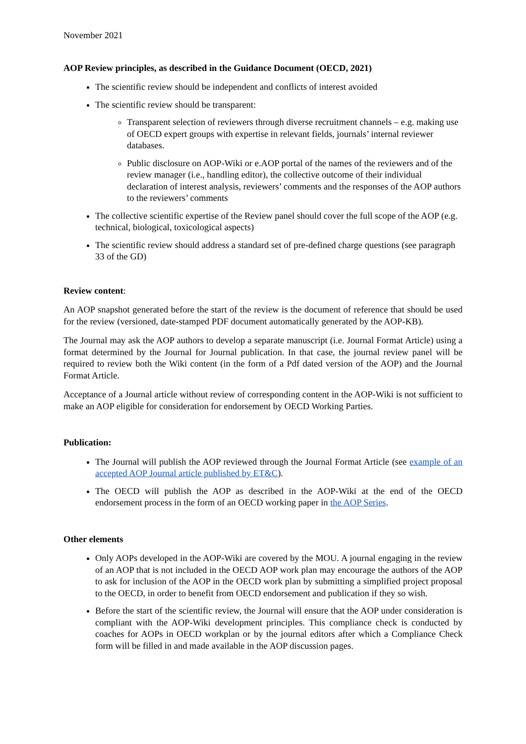November 2021
AOP Review principles, as described in the Guidance Document (OECD, 2021)
The scientific review should be independent and conflicts of interest avoided
The scientific review should be transparent:
Transparent selection of reviewers through diverse recruitment channels – e.g. making use of OECD expert groups with expertise in relevant fields, journals’ internal reviewer databases.
Public disclosure on AOP-Wiki or e.AOP portal of the names of the reviewers and of the review manager (i.e., handling editor), the collective outcome of their individual declaration of interest analysis, reviewers’ comments and the responses of the AOP authors to the reviewers’ comments
The collective scientific expertise of the Review panel should cover the full scope of the AOP (e.g. technical, biological, toxicological aspects)
The scientific review should address a standard set of pre-defined charge questions (see paragraph 33 of the GD)
Review content:
An AOP snapshot generated before the start of the review is the document of reference that should be used for the review (versioned, date-stamped PDF document automatically generated by the AOP-KB).
The Journal may ask the AOP authors to develop a separate manuscript (i.e. Journal Format Article) using a format determined by the Journal for Journal publication. In that case, the journal review panel will be required to review both the Wiki content (in the form of a Pdf dated version of the AOP) and the Journal Format Article.
Acceptance of a Journal article without review of corresponding content in the AOP-Wiki is not sufficient to make an AOP eligible for consideration for endorsement by OECD Working Parties.
Publication:
The Journal will publish the AOP reviewed through the Journal Format Article (see example of an accepted AOP Journal article published by ET&C).
The OECD will publish the AOP as described in the AOP-Wiki at the end of the OECD endorsement process in the form of an OECD working paper in the AOP Series.
Other elements
Only AOPs developed in the AOP-Wiki are covered by the MOU. A journal engaging in the review of an AOP that is not included in the OECD AOP work plan may encourage the authors of the AOP to ask for inclusion of the AOP in the OECD work plan by submitting a simplified project proposal to the OECD, in order to benefit from OECD endorsement and publication if they so wish.
Before the start of the scientific review, the Journal will ensure that the AOP under consideration is compliant with the AOP-Wiki development principles. This compliance check is conducted by coaches for AOPs in OECD workplan or by the journal editors after which a Compliance Check form will be filled in and made available in the AOP discussion pages.